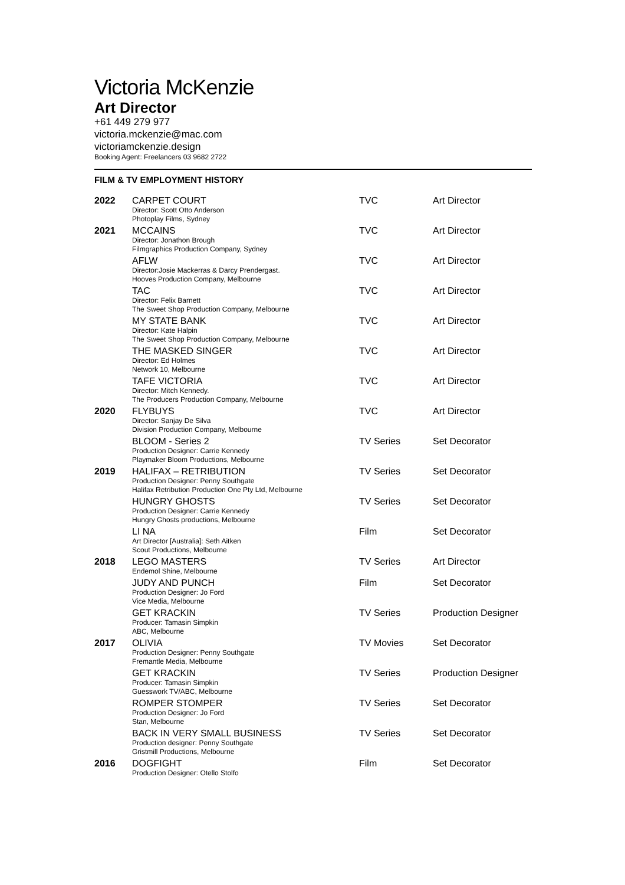Victoria McKenzie
Art Director
+61 449 279 977
victoria.mckenzie@mac.com
victoriamckenzie.design
Booking Agent: Freelancers 03 9682 2722
FILM & TV EMPLOYMENT HISTORY
| 2022 | CARPET COURT Director: Scott Otto Anderson Photoplay Films, Sydney | TVC | Art Director |
| 2021 | MCCAINS Director: Jonathon Brough Filmgraphics Production Company, Sydney | TVC | Art Director |
| | AFLW Director:Josie Mackerras & Darcy Prendergast. Hooves Production Company, Melbourne | TVC | Art Director |
| | TAC Director: Felix Barnett The Sweet Shop Production Company, Melbourne | TVC | Art Director |
| | MY STATE BANK Director: Kate Halpin The Sweet Shop Production Company, Melbourne | TVC | Art Director |
| | THE MASKED SINGER Director: Ed Holmes Network 10, Melbourne | TVC | Art Director |
| | TAFE VICTORIA Director: Mitch Kennedy. The Producers Production Company, Melbourne | TVC | Art Director |
| 2020 | FLYBUYS Director: Sanjay De Silva Division Production Company, Melbourne | TVC | Art Director |
| | BLOOM - Series 2 Production Designer: Carrie Kennedy Playmaker Bloom Productions, Melbourne | TV Series | Set Decorator |
| 2019 | HALIFAX – RETRIBUTION Production Designer: Penny Southgate Halifax Retribution Production One Pty Ltd, Melbourne | TV Series | Set Decorator |
| | HUNGRY GHOSTS Production Designer: Carrie Kennedy Hungry Ghosts productions, Melbourne | TV Series | Set Decorator |
| | LI NA Art Director [Australia]: Seth Aitken Scout Productions, Melbourne | Film | Set Decorator |
| 2018 | LEGO MASTERS Endemol Shine, Melbourne | TV Series | Art Director |
| | JUDY AND PUNCH Production Designer: Jo Ford Vice Media, Melbourne | Film | Set Decorator |
| | GET KRACKIN Producer: Tamasin Simpkin ABC, Melbourne | TV Series | Production Designer |
| 2017 | OLIVIA Production Designer: Penny Southgate Fremantle Media, Melbourne | TV Movies | Set Decorator |
| | GET KRACKIN Producer: Tamasin Simpkin Guesswork TV/ABC, Melbourne | TV Series | Production Designer |
| | ROMPER STOMPER Production Designer: Jo Ford Stan, Melbourne | TV Series | Set Decorator |
| | BACK IN VERY SMALL BUSINESS Production designer: Penny Southgate Gristmill Productions, Melbourne | TV Series | Set Decorator |
| 2016 | DOGFIGHT Production Designer: Otello Stolfo | Film | Set Decorator |